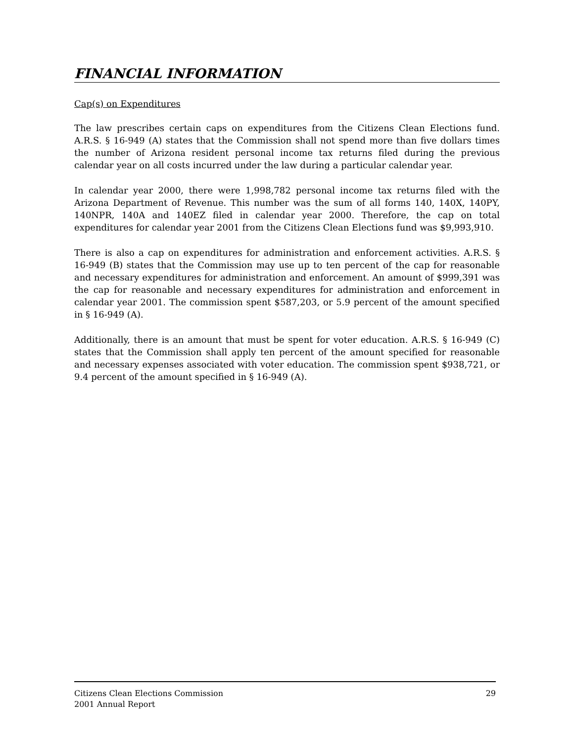FINANCIAL INFORMATION
Cap(s) on Expenditures
The law prescribes certain caps on expenditures from the Citizens Clean Elections fund. A.R.S. § 16-949 (A) states that the Commission shall not spend more than five dollars times the number of Arizona resident personal income tax returns filed during the previous calendar year on all costs incurred under the law during a particular calendar year.
In calendar year 2000, there were 1,998,782 personal income tax returns filed with the Arizona Department of Revenue. This number was the sum of all forms 140, 140X, 140PY, 140NPR, 140A and 140EZ filed in calendar year 2000. Therefore, the cap on total expenditures for calendar year 2001 from the Citizens Clean Elections fund was $9,993,910.
There is also a cap on expenditures for administration and enforcement activities. A.R.S. § 16-949 (B) states that the Commission may use up to ten percent of the cap for reasonable and necessary expenditures for administration and enforcement. An amount of $999,391 was the cap for reasonable and necessary expenditures for administration and enforcement in calendar year 2001. The commission spent $587,203, or 5.9 percent of the amount specified in § 16-949 (A).
Additionally, there is an amount that must be spent for voter education. A.R.S. § 16-949 (C) states that the Commission shall apply ten percent of the amount specified for reasonable and necessary expenses associated with voter education. The commission spent $938,721, or 9.4 percent of the amount specified in § 16-949 (A).
Citizens Clean Elections Commission
2001 Annual Report
29